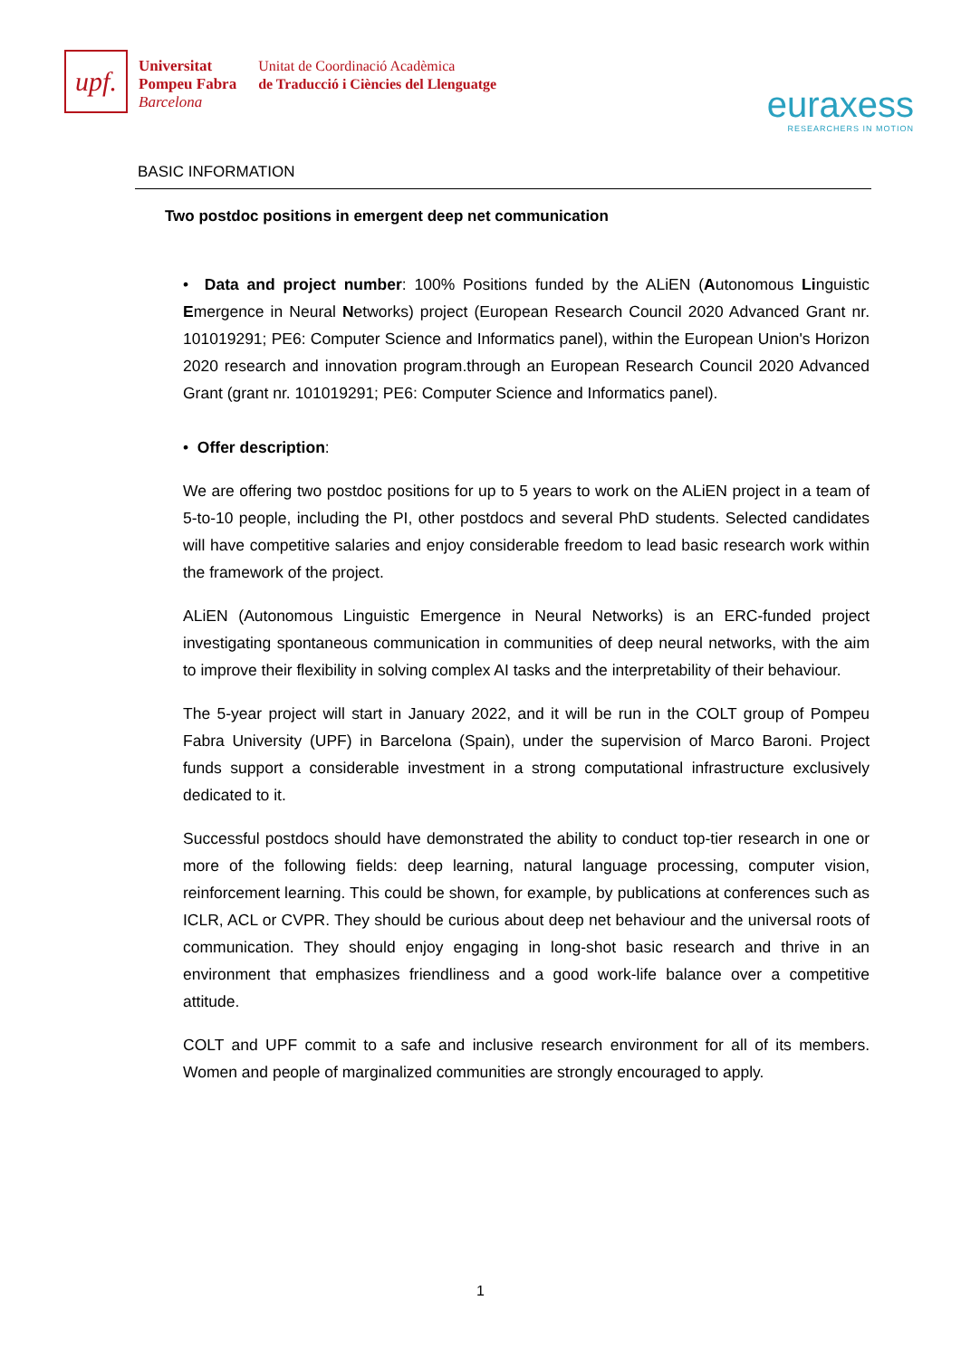upf.
Universitat
Pompeu Fabra
Barcelona
Unitat de Coordinació Acadèmica
de Traducció i Ciències del Llenguatge
euraxess
RESEARCHERS IN MOTION
BASIC INFORMATION
Two postdoc positions in emergent deep net communication
• Data and project number: 100% Positions funded by the ALiEN (Autonomous Linguistic Emergence in Neural Networks) project (European Research Council 2020 Advanced Grant nr. 101019291; PE6: Computer Science and Informatics panel), within the European Union's Horizon 2020 research and innovation program.through an European Research Council 2020 Advanced Grant (grant nr. 101019291; PE6: Computer Science and Informatics panel).
• Offer description:
We are offering two postdoc positions for up to 5 years to work on the ALiEN project in a team of 5-to-10 people, including the PI, other postdocs and several PhD students. Selected candidates will have competitive salaries and enjoy considerable freedom to lead basic research work within the framework of the project.
ALiEN (Autonomous Linguistic Emergence in Neural Networks) is an ERC-funded project investigating spontaneous communication in communities of deep neural networks, with the aim to improve their flexibility in solving complex AI tasks and the interpretability of their behaviour.
The 5-year project will start in January 2022, and it will be run in the COLT group of Pompeu Fabra University (UPF) in Barcelona (Spain), under the supervision of Marco Baroni. Project funds support a considerable investment in a strong computational infrastructure exclusively dedicated to it.
Successful postdocs should have demonstrated the ability to conduct top-tier research in one or more of the following fields: deep learning, natural language processing, computer vision, reinforcement learning. This could be shown, for example, by publications at conferences such as ICLR, ACL or CVPR. They should be curious about deep net behaviour and the universal roots of communication. They should enjoy engaging in long-shot basic research and thrive in an environment that emphasizes friendliness and a good work-life balance over a competitive attitude.
COLT and UPF commit to a safe and inclusive research environment for all of its members. Women and people of marginalized communities are strongly encouraged to apply.
1